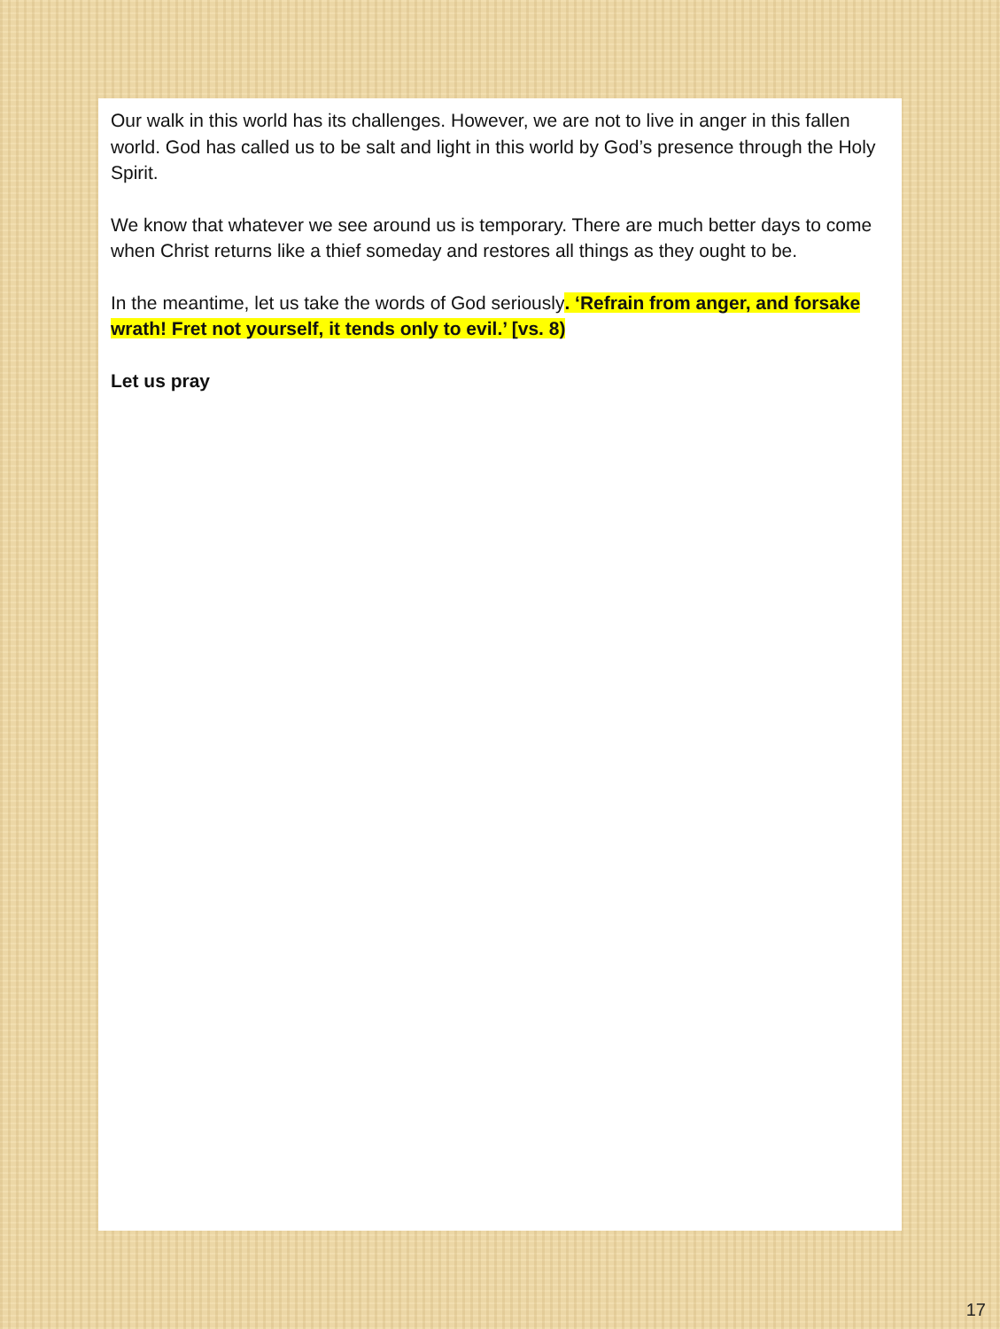Our walk in this world has its challenges. However, we are not to live in anger in this fallen world. God has called us to be salt and light in this world by God’s presence through the Holy Spirit.
We know that whatever we see around us is temporary. There are much better days to come when Christ returns like a thief someday and restores all things as they ought to be.
In the meantime, let us take the words of God seriously. ‘Refrain from anger, and forsake wrath! Fret not yourself, it tends only to evil.’ [vs. 8)
Let us pray
17